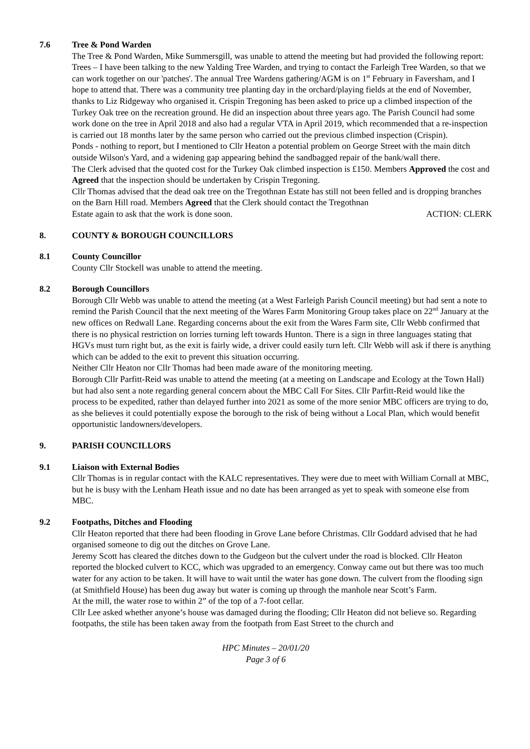7.6 Tree & Pond Warden
The Tree & Pond Warden, Mike Summersgill, was unable to attend the meeting but had provided the following report:
Trees – I have been talking to the new Yalding Tree Warden, and trying to contact the Farleigh Tree Warden, so that we can work together on our 'patches'. The annual Tree Wardens gathering/AGM is on 1<sup>st</sup> February in Faversham, and I hope to attend that. There was a community tree planting day in the orchard/playing fields at the end of November, thanks to Liz Ridgeway who organised it. Crispin Tregoning has been asked to price up a climbed inspection of the Turkey Oak tree on the recreation ground. He did an inspection about three years ago. The Parish Council had some work done on the tree in April 2018 and also had a regular VTA in April 2019, which recommended that a re-inspection is carried out 18 months later by the same person who carried out the previous climbed inspection (Crispin).
Ponds - nothing to report, but I mentioned to Cllr Heaton a potential problem on George Street with the main ditch outside Wilson's Yard, and a widening gap appearing behind the sandbagged repair of the bank/wall there.
The Clerk advised that the quoted cost for the Turkey Oak climbed inspection is £150. Members Approved the cost and Agreed that the inspection should be undertaken by Crispin Tregoning.
Cllr Thomas advised that the dead oak tree on the Tregothnan Estate has still not been felled and is dropping branches on the Barn Hill road. Members Agreed that the Clerk should contact the Tregothnan
Estate again to ask that the work is done soon. ACTION: CLERK
8. COUNTY & BOROUGH COUNCILLORS
8.1 County Councillor
County Cllr Stockell was unable to attend the meeting.
8.2 Borough Councillors
Borough Cllr Webb was unable to attend the meeting (at a West Farleigh Parish Council meeting) but had sent a note to remind the Parish Council that the next meeting of the Wares Farm Monitoring Group takes place on 22<sup>nd</sup> January at the new offices on Redwall Lane. Regarding concerns about the exit from the Wares Farm site, Cllr Webb confirmed that there is no physical restriction on lorries turning left towards Hunton. There is a sign in three languages stating that HGVs must turn right but, as the exit is fairly wide, a driver could easily turn left. Cllr Webb will ask if there is anything which can be added to the exit to prevent this situation occurring.
Neither Cllr Heaton nor Cllr Thomas had been made aware of the monitoring meeting.
Borough Cllr Parfitt-Reid was unable to attend the meeting (at a meeting on Landscape and Ecology at the Town Hall) but had also sent a note regarding general concern about the MBC Call For Sites. Cllr Parfitt-Reid would like the process to be expedited, rather than delayed further into 2021 as some of the more senior MBC officers are trying to do, as she believes it could potentially expose the borough to the risk of being without a Local Plan, which would benefit opportunistic landowners/developers.
9. PARISH COUNCILLORS
9.1 Liaison with External Bodies
Cllr Thomas is in regular contact with the KALC representatives. They were due to meet with William Cornall at MBC, but he is busy with the Lenham Heath issue and no date has been arranged as yet to speak with someone else from MBC.
9.2 Footpaths, Ditches and Flooding
Cllr Heaton reported that there had been flooding in Grove Lane before Christmas. Cllr Goddard advised that he had organised someone to dig out the ditches on Grove Lane.
Jeremy Scott has cleared the ditches down to the Gudgeon but the culvert under the road is blocked. Cllr Heaton reported the blocked culvert to KCC, which was upgraded to an emergency. Conway came out but there was too much water for any action to be taken. It will have to wait until the water has gone down. The culvert from the flooding sign (at Smithfield House) has been dug away but water is coming up through the manhole near Scott’s Farm.
At the mill, the water rose to within 2” of the top of a 7-foot cellar.
Cllr Lee asked whether anyone’s house was damaged during the flooding; Cllr Heaton did not believe so. Regarding footpaths, the stile has been taken away from the footpath from East Street to the church and
HPC Minutes – 20/01/20
Page 3 of 6